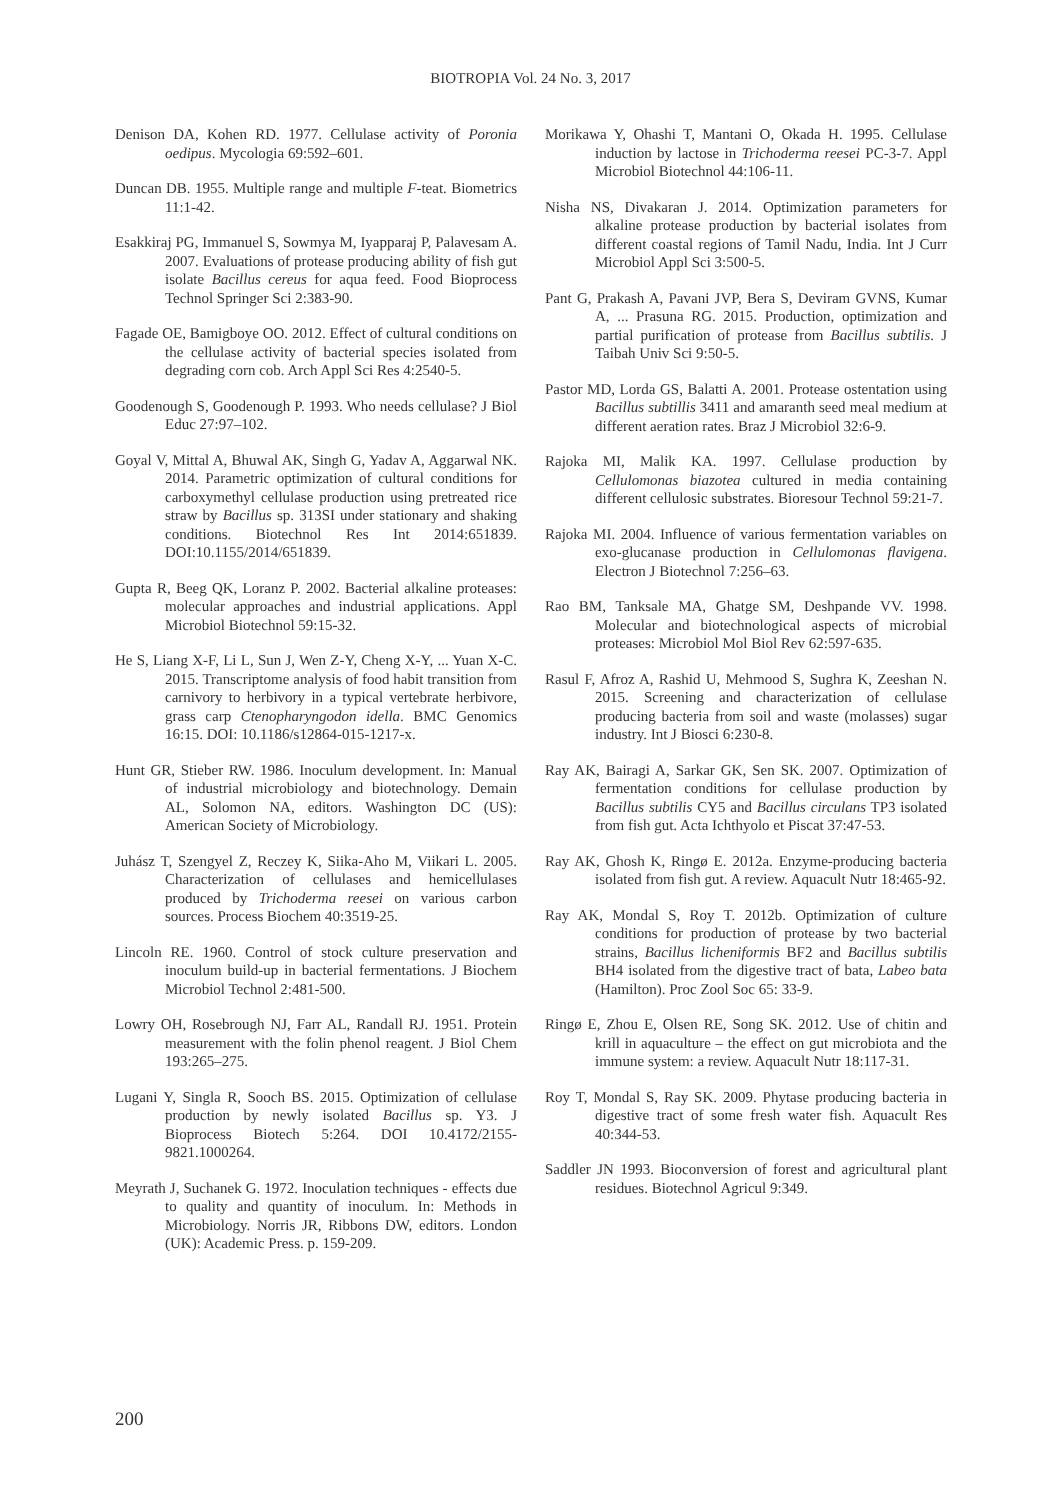BIOTROPIA Vol. 24 No. 3, 2017
Denison DA, Kohen RD. 1977. Cellulase activity of Poronia oedipus. Mycologia 69:592–601.
Duncan DB. 1955. Multiple range and multiple F-teat. Biometrics 11:1-42.
Esakkiraj PG, Immanuel S, Sowmya M, Iyapparaj P, Palavesam A. 2007. Evaluations of protease producing ability of fish gut isolate Bacillus cereus for aqua feed. Food Bioprocess Technol Springer Sci 2:383-90.
Fagade OE, Bamigboye OO. 2012. Effect of cultural conditions on the cellulase activity of bacterial species isolated from degrading corn cob. Arch Appl Sci Res 4:2540-5.
Goodenough S, Goodenough P. 1993. Who needs cellulase? J Biol Educ 27:97–102.
Goyal V, Mittal A, Bhuwal AK, Singh G, Yadav A, Aggarwal NK. 2014. Parametric optimization of cultural conditions for carboxymethyl cellulase production using pretreated rice straw by Bacillus sp. 313SI under stationary and shaking conditions. Biotechnol Res Int 2014:651839. DOI:10.1155/2014/651839.
Gupta R, Beeg QK, Loranz P. 2002. Bacterial alkaline proteases: molecular approaches and industrial applications. Appl Microbiol Biotechnol 59:15-32.
He S, Liang X-F, Li L, Sun J, Wen Z-Y, Cheng X-Y, ... Yuan X-C. 2015. Transcriptome analysis of food habit transition from carnivory to herbivory in a typical vertebrate herbivore, grass carp Ctenopharyngodon idella. BMC Genomics 16:15. DOI: 10.1186/s12864-015-1217-x.
Hunt GR, Stieber RW. 1986. Inoculum development. In: Manual of industrial microbiology and biotechnology. Demain AL, Solomon NA, editors. Washington DC (US): American Society of Microbiology.
Juhász T, Szengyel Z, Reczey K, Siika-Aho M, Viikari L. 2005. Characterization of cellulases and hemicellulases produced by Trichoderma reesei on various carbon sources. Process Biochem 40:3519-25.
Lincoln RE. 1960. Control of stock culture preservation and inoculum build-up in bacterial fermentations. J Biochem Microbiol Technol 2:481-500.
Lowry OH, Rosebrough NJ, Farr AL, Randall RJ. 1951. Protein measurement with the folin phenol reagent. J Biol Chem 193:265–275.
Lugani Y, Singla R, Sooch BS. 2015. Optimization of cellulase production by newly isolated Bacillus sp. Y3. J Bioprocess Biotech 5:264. DOI 10.4172/2155-9821.1000264.
Meyrath J, Suchanek G. 1972. Inoculation techniques - effects due to quality and quantity of inoculum. In: Methods in Microbiology. Norris JR, Ribbons DW, editors. London (UK): Academic Press. p. 159-209.
Morikawa Y, Ohashi T, Mantani O, Okada H. 1995. Cellulase induction by lactose in Trichoderma reesei PC-3-7. Appl Microbiol Biotechnol 44:106-11.
Nisha NS, Divakaran J. 2014. Optimization parameters for alkaline protease production by bacterial isolates from different coastal regions of Tamil Nadu, India. Int J Curr Microbiol Appl Sci 3:500-5.
Pant G, Prakash A, Pavani JVP, Bera S, Deviram GVNS, Kumar A, ... Prasuna RG. 2015. Production, optimization and partial purification of protease from Bacillus subtilis. J Taibah Univ Sci 9:50-5.
Pastor MD, Lorda GS, Balatti A. 2001. Protease ostentation using Bacillus subtillis 3411 and amaranth seed meal medium at different aeration rates. Braz J Microbiol 32:6-9.
Rajoka MI, Malik KA. 1997. Cellulase production by Cellulomonas biazotea cultured in media containing different cellulosic substrates. Bioresour Technol 59:21-7.
Rajoka MI. 2004. Influence of various fermentation variables on exo-glucanase production in Cellulomonas flavigena. Electron J Biotechnol 7:256–63.
Rao BM, Tanksale MA, Ghatge SM, Deshpande VV. 1998. Molecular and biotechnological aspects of microbial proteases: Microbiol Mol Biol Rev 62:597-635.
Rasul F, Afroz A, Rashid U, Mehmood S, Sughra K, Zeeshan N. 2015. Screening and characterization of cellulase producing bacteria from soil and waste (molasses) sugar industry. Int J Biosci 6:230-8.
Ray AK, Bairagi A, Sarkar GK, Sen SK. 2007. Optimization of fermentation conditions for cellulase production by Bacillus subtilis CY5 and Bacillus circulans TP3 isolated from fish gut. Acta Ichthyolo et Piscat 37:47-53.
Ray AK, Ghosh K, Ringø E. 2012a. Enzyme-producing bacteria isolated from fish gut. A review. Aquacult Nutr 18:465-92.
Ray AK, Mondal S, Roy T. 2012b. Optimization of culture conditions for production of protease by two bacterial strains, Bacillus licheniformis BF2 and Bacillus subtilis BH4 isolated from the digestive tract of bata, Labeo bata (Hamilton). Proc Zool Soc 65: 33-9.
Ringø E, Zhou E, Olsen RE, Song SK. 2012. Use of chitin and krill in aquaculture – the effect on gut microbiota and the immune system: a review. Aquacult Nutr 18:117-31.
Roy T, Mondal S, Ray SK. 2009. Phytase producing bacteria in digestive tract of some fresh water fish. Aquacult Res 40:344-53.
Saddler JN 1993. Bioconversion of forest and agricultural plant residues. Biotechnol Agricul 9:349.
200